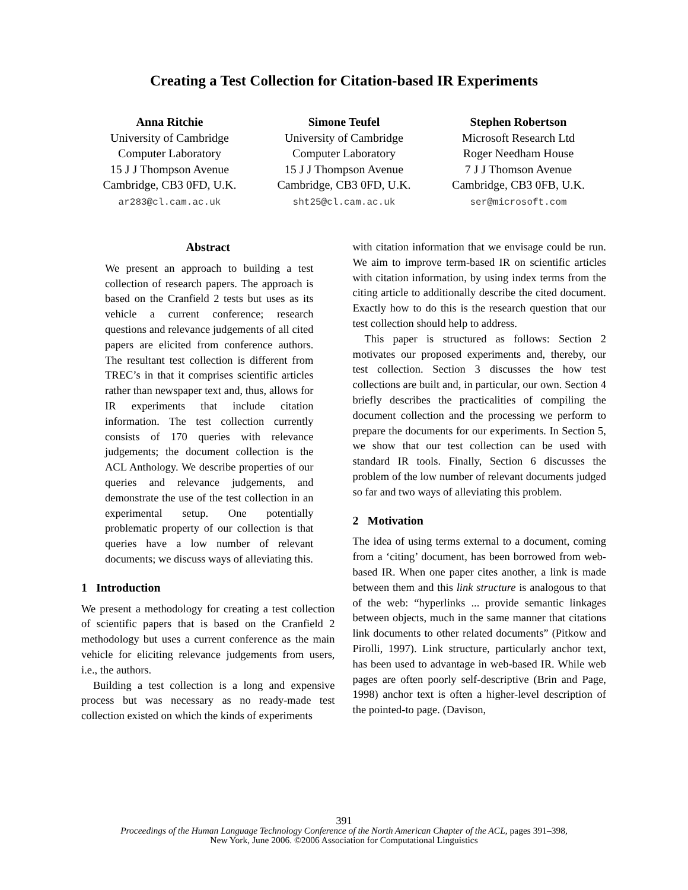Creating a Test Collection for Citation-based IR Experiments
Anna Ritchie
University of Cambridge
Computer Laboratory
15 J J Thompson Avenue
Cambridge, CB3 0FD, U.K.
ar283@cl.cam.ac.uk
Simone Teufel
University of Cambridge
Computer Laboratory
15 J J Thompson Avenue
Cambridge, CB3 0FD, U.K.
sht25@cl.cam.ac.uk
Stephen Robertson
Microsoft Research Ltd
Roger Needham House
7 J J Thomson Avenue
Cambridge, CB3 0FB, U.K.
ser@microsoft.com
Abstract
We present an approach to building a test collection of research papers. The approach is based on the Cranfield 2 tests but uses as its vehicle a current conference; research questions and relevance judgements of all cited papers are elicited from conference authors. The resultant test collection is different from TREC’s in that it comprises scientific articles rather than newspaper text and, thus, allows for IR experiments that include citation information. The test collection currently consists of 170 queries with relevance judgements; the document collection is the ACL Anthology. We describe properties of our queries and relevance judgements, and demonstrate the use of the test collection in an experimental setup. One potentially problematic property of our collection is that queries have a low number of relevant documents; we discuss ways of alleviating this.
1 Introduction
We present a methodology for creating a test collection of scientific papers that is based on the Cranfield 2 methodology but uses a current conference as the main vehicle for eliciting relevance judgements from users, i.e., the authors.
Building a test collection is a long and expensive process but was necessary as no ready-made test collection existed on which the kinds of experiments
with citation information that we envisage could be run. We aim to improve term-based IR on scientific articles with citation information, by using index terms from the citing article to additionally describe the cited document. Exactly how to do this is the research question that our test collection should help to address.
This paper is structured as follows: Section 2 motivates our proposed experiments and, thereby, our test collection. Section 3 discusses the how test collections are built and, in particular, our own. Section 4 briefly describes the practicalities of compiling the document collection and the processing we perform to prepare the documents for our experiments. In Section 5, we show that our test collection can be used with standard IR tools. Finally, Section 6 discusses the problem of the low number of relevant documents judged so far and two ways of alleviating this problem.
2 Motivation
The idea of using terms external to a document, coming from a ‘citing’ document, has been borrowed from web-based IR. When one paper cites another, a link is made between them and this link structure is analogous to that of the web: “hyperlinks ... provide semantic linkages between objects, much in the same manner that citations link documents to other related documents” (Pitkow and Pirolli, 1997). Link structure, particularly anchor text, has been used to advantage in web-based IR. While web pages are often poorly self-descriptive (Brin and Page, 1998) anchor text is often a higher-level description of the pointed-to page. (Davison,
391
Proceedings of the Human Language Technology Conference of the North American Chapter of the ACL, pages 391–398,
New York, June 2006. ©2006 Association for Computational Linguistics